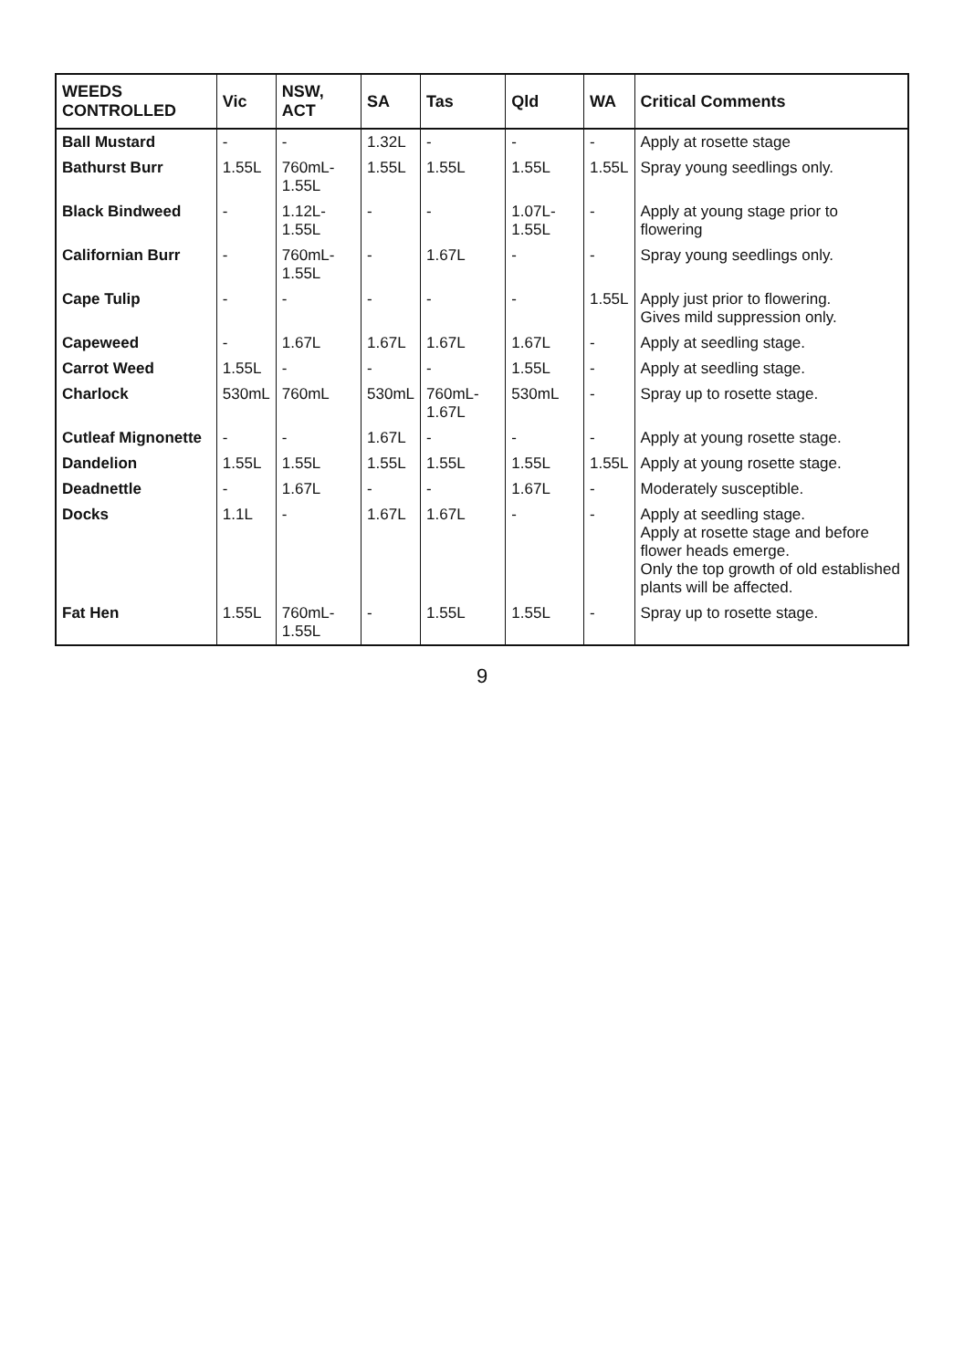| WEEDS CONTROLLED | Vic | NSW, ACT | SA | Tas | Qld | WA | Critical Comments |
| --- | --- | --- | --- | --- | --- | --- | --- |
| Ball Mustard | - | - | 1.32L | - | - | - | Apply at rosette stage |
| Bathurst Burr | 1.55L | 760mL-1.55L | 1.55L | 1.55L | 1.55L | 1.55L | Spray young seedlings only. |
| Black Bindweed | - | 1.12L-1.55L | - | - | 1.07L-1.55L | - | Apply at young stage prior to flowering |
| Californian Burr | - | 760mL-1.55L | - | 1.67L | - | - | Spray young seedlings only. |
| Cape Tulip | - | - | - | - | - | 1.55L | Apply just prior to flowering. Gives mild suppression only. |
| Capeweed | - | 1.67L | 1.67L | 1.67L | 1.67L | - | Apply at seedling stage. |
| Carrot Weed | 1.55L | - | - | - | 1.55L | - | Apply at seedling stage. |
| Charlock | 530mL | 760mL | 530mL | 760mL-1.67L | 530mL | - | Spray up to rosette stage. |
| Cutleaf Mignonette | - | - | 1.67L | - | - | - | Apply at young rosette stage. |
| Dandelion | 1.55L | 1.55L | 1.55L | 1.55L | 1.55L | 1.55L | Apply at young rosette stage. |
| Deadnettle | - | 1.67L | - | - | 1.67L | - | Moderately susceptible. |
| Docks | 1.1L | - | 1.67L | 1.67L | - | - | Apply at seedling stage. Apply at rosette stage and before flower heads emerge. Only the top growth of old established plants will be affected. |
| Fat Hen | 1.55L | 760mL-1.55L | - | 1.55L | 1.55L | - | Spray up to rosette stage. |
9